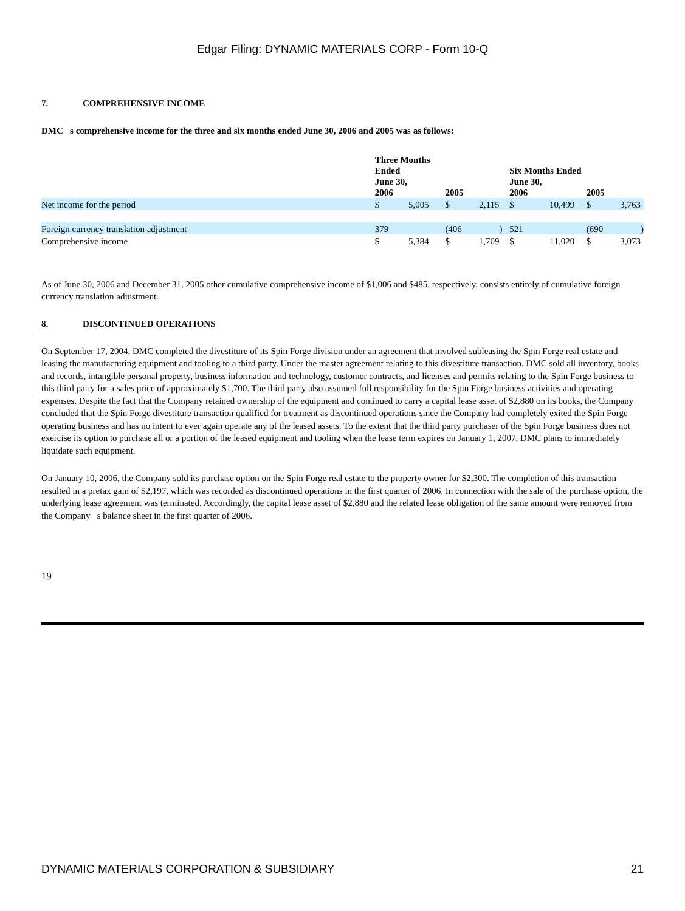Edgar Filing: DYNAMIC MATERIALS CORP - Form 10-Q
7. COMPREHENSIVE INCOME
DMC s comprehensive income for the three and six months ended June 30, 2006 and 2005 was as follows:
| | Three Months Ended June 30, 2006 | | | 2005 | | | Six Months Ended June 30, 2006 | | | 2005 | | |
| --- | --- | --- | --- | --- | --- | --- | --- | --- | --- | --- | --- | --- |
| Net income for the period | $ | 5,005 | | $ | 2,115 | | $ | 10,499 | | $ | 3,763 | |
| Foreign currency translation adjustment | 379 | | | (406 | | ) | 521 | | | (690 | | ) |
| Comprehensive income | $ | 5,384 | | $ | 1,709 | | $ | 11,020 | | $ | 3,073 | |
As of June 30, 2006 and December 31, 2005 other cumulative comprehensive income of $1,006 and $485, respectively, consists entirely of cumulative foreign currency translation adjustment.
8. DISCONTINUED OPERATIONS
On September 17, 2004, DMC completed the divestiture of its Spin Forge division under an agreement that involved subleasing the Spin Forge real estate and leasing the manufacturing equipment and tooling to a third party. Under the master agreement relating to this divestiture transaction, DMC sold all inventory, books and records, intangible personal property, business information and technology, customer contracts, and licenses and permits relating to the Spin Forge business to this third party for a sales price of approximately $1,700. The third party also assumed full responsibility for the Spin Forge business activities and operating expenses. Despite the fact that the Company retained ownership of the equipment and continued to carry a capital lease asset of $2,880 on its books, the Company concluded that the Spin Forge divestiture transaction qualified for treatment as discontinued operations since the Company had completely exited the Spin Forge operating business and has no intent to ever again operate any of the leased assets. To the extent that the third party purchaser of the Spin Forge business does not exercise its option to purchase all or a portion of the leased equipment and tooling when the lease term expires on January 1, 2007, DMC plans to immediately liquidate such equipment.
On January 10, 2006, the Company sold its purchase option on the Spin Forge real estate to the property owner for $2,300. The completion of this transaction resulted in a pretax gain of $2,197, which was recorded as discontinued operations in the first quarter of 2006. In connection with the sale of the purchase option, the underlying lease agreement was terminated. Accordingly, the capital lease asset of $2,880 and the related lease obligation of the same amount were removed from the Company s balance sheet in the first quarter of 2006.
19
DYNAMIC MATERIALS CORPORATION & SUBSIDIARY 21